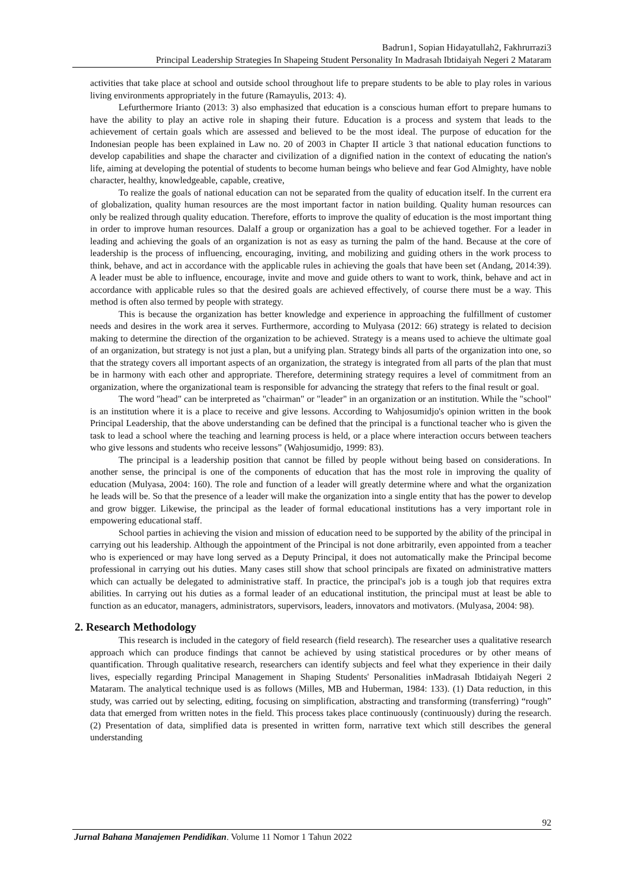Badrun1, Sopian Hidayatullah2, Fakhrurrazi3
Principal Leadership Strategies In Shapeing Student Personality In Madrasah Ibtidaiyah Negeri 2 Mataram
activities that take place at school and outside school throughout life to prepare students to be able to play roles in various living environments appropriately in the future (Ramayulis, 2013: 4).
Lefurthermore Irianto (2013: 3) also emphasized that education is a conscious human effort to prepare humans to have the ability to play an active role in shaping their future. Education is a process and system that leads to the achievement of certain goals which are assessed and believed to be the most ideal. The purpose of education for the Indonesian people has been explained in Law no. 20 of 2003 in Chapter II article 3 that national education functions to develop capabilities and shape the character and civilization of a dignified nation in the context of educating the nation's life, aiming at developing the potential of students to become human beings who believe and fear God Almighty, have noble character, healthy, knowledgeable, capable, creative,
To realize the goals of national education can not be separated from the quality of education itself. In the current era of globalization, quality human resources are the most important factor in nation building. Quality human resources can only be realized through quality education. Therefore, efforts to improve the quality of education is the most important thing in order to improve human resources. DalaIf a group or organization has a goal to be achieved together. For a leader in leading and achieving the goals of an organization is not as easy as turning the palm of the hand. Because at the core of leadership is the process of influencing, encouraging, inviting, and mobilizing and guiding others in the work process to think, behave, and act in accordance with the applicable rules in achieving the goals that have been set (Andang, 2014:39). A leader must be able to influence, encourage, invite and move and guide others to want to work, think, behave and act in accordance with applicable rules so that the desired goals are achieved effectively, of course there must be a way. This method is often also termed by people with strategy.
This is because the organization has better knowledge and experience in approaching the fulfillment of customer needs and desires in the work area it serves. Furthermore, according to Mulyasa (2012: 66) strategy is related to decision making to determine the direction of the organization to be achieved. Strategy is a means used to achieve the ultimate goal of an organization, but strategy is not just a plan, but a unifying plan. Strategy binds all parts of the organization into one, so that the strategy covers all important aspects of an organization, the strategy is integrated from all parts of the plan that must be in harmony with each other and appropriate. Therefore, determining strategy requires a level of commitment from an organization, where the organizational team is responsible for advancing the strategy that refers to the final result or goal.
The word "head" can be interpreted as "chairman" or "leader" in an organization or an institution. While the "school" is an institution where it is a place to receive and give lessons. According to Wahjosumidjo's opinion written in the book Principal Leadership, that the above understanding can be defined that the principal is a functional teacher who is given the task to lead a school where the teaching and learning process is held, or a place where interaction occurs between teachers who give lessons and students who receive lessons” (Wahjosumidjo, 1999: 83).
The principal is a leadership position that cannot be filled by people without being based on considerations. In another sense, the principal is one of the components of education that has the most role in improving the quality of education (Mulyasa, 2004: 160). The role and function of a leader will greatly determine where and what the organization he leads will be. So that the presence of a leader will make the organization into a single entity that has the power to develop and grow bigger. Likewise, the principal as the leader of formal educational institutions has a very important role in empowering educational staff.
School parties in achieving the vision and mission of education need to be supported by the ability of the principal in carrying out his leadership. Although the appointment of the Principal is not done arbitrarily, even appointed from a teacher who is experienced or may have long served as a Deputy Principal, it does not automatically make the Principal become professional in carrying out his duties. Many cases still show that school principals are fixated on administrative matters which can actually be delegated to administrative staff. In practice, the principal's job is a tough job that requires extra abilities. In carrying out his duties as a formal leader of an educational institution, the principal must at least be able to function as an educator, managers, administrators, supervisors, leaders, innovators and motivators. (Mulyasa, 2004: 98).
2. Research Methodology
This research is included in the category of field research (field research). The researcher uses a qualitative research approach which can produce findings that cannot be achieved by using statistical procedures or by other means of quantification. Through qualitative research, researchers can identify subjects and feel what they experience in their daily lives, especially regarding Principal Management in Shaping Students' Personalities inMadrasah Ibtidaiyah Negeri 2 Mataram. The analytical technique used is as follows (Milles, MB and Huberman, 1984: 133). (1) Data reduction, in this study, was carried out by selecting, editing, focusing on simplification, abstracting and transforming (transferring) “rough” data that emerged from written notes in the field. This process takes place continuously (continuously) during the research. (2) Presentation of data, simplified data is presented in written form, narrative text which still describes the general understanding
92
Jurnal Bahana Manajemen Pendidikan. Volume 11 Nomor 1 Tahun 2022